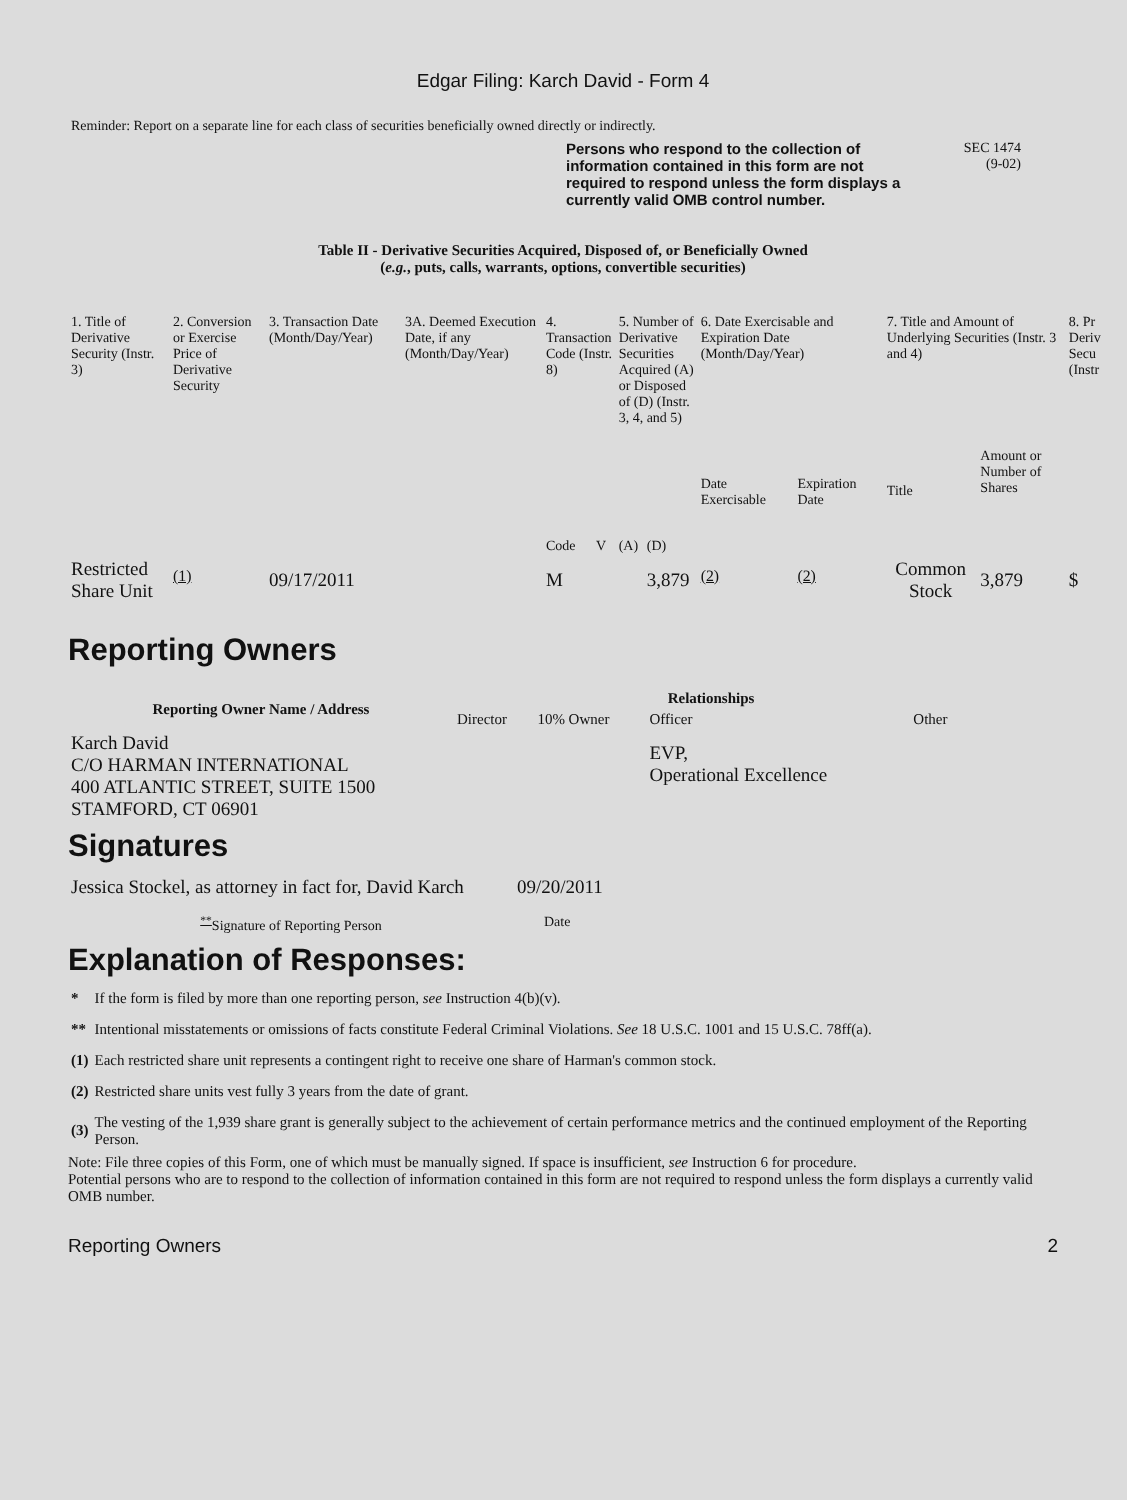Edgar Filing: Karch David - Form 4
Reminder: Report on a separate line for each class of securities beneficially owned directly or indirectly.
Persons who respond to the collection of information contained in this form are not required to respond unless the form displays a currently valid OMB control number.
SEC 1474
(9-02)
Table II - Derivative Securities Acquired, Disposed of, or Beneficially Owned
(e.g., puts, calls, warrants, options, convertible securities)
| 1. Title of Derivative Security (Instr. 3) | 2. Conversion or Exercise Price of Derivative Security | 3. Transaction Date (Month/Day/Year) | 3A. Deemed Execution Date, if any (Month/Day/Year) | 4. Transaction Code (Instr. 8) | | 5. Number of Derivative Securities Acquired (A) or Disposed of (D) (Instr. 3, 4, and 5) | | 6. Date Exercisable and Expiration Date (Month/Day/Year) | | 7. Title and Amount of Underlying Securities (Instr. 3 and 4) | | 8. Pr Deriv Secu (Instr |
| | | | | Code | V | (A) | (D) | Date Exercisable | Expiration Date | Title | Amount or Number of Shares | |
| Restricted Share Unit | <sup>(1)</sup> | 09/17/2011 | | M | | | 3,879 | <sup>(2)</sup> | <sup>(2)</sup> | Common Stock | 3,879 | $ |
Reporting Owners
| Reporting Owner Name / Address | Relationships | | | |
| --- | --- | --- | --- | --- |
| | Director | 10% Owner | Officer | Other |
| Karch David C/O HARMAN INTERNATIONAL 400 ATLANTIC STREET, SUITE 1500 STAMFORD, CT 06901 | | | EVP, Operational Excellence | |
Signatures
| Jessica Stockel, as attorney in fact for, David Karch | 09/20/2011 |
| <sup>**</sup> Signature of Reporting Person | Date |
Explanation of Responses:
| * | If the form is filed by more than one reporting person, see Instruction 4(b)(v). |
| ** | Intentional misstatements or omissions of facts constitute Federal Criminal Violations. See 18 U.S.C. 1001 and 15 U.S.C. 78ff(a). |
| (1) | Each restricted share unit represents a contingent right to receive one share of Harman's common stock. |
| (2) | Restricted share units vest fully 3 years from the date of grant. |
| (3) | The vesting of the 1,939 share grant is generally subject to the achievement of certain performance metrics and the continued employment of the Reporting Person. |
Note: File three copies of this Form, one of which must be manually signed. If space is insufficient, see Instruction 6 for procedure.
Potential persons who are to respond to the collection of information contained in this form are not required to respond unless the form displays a currently valid OMB number.
Reporting Owners 2